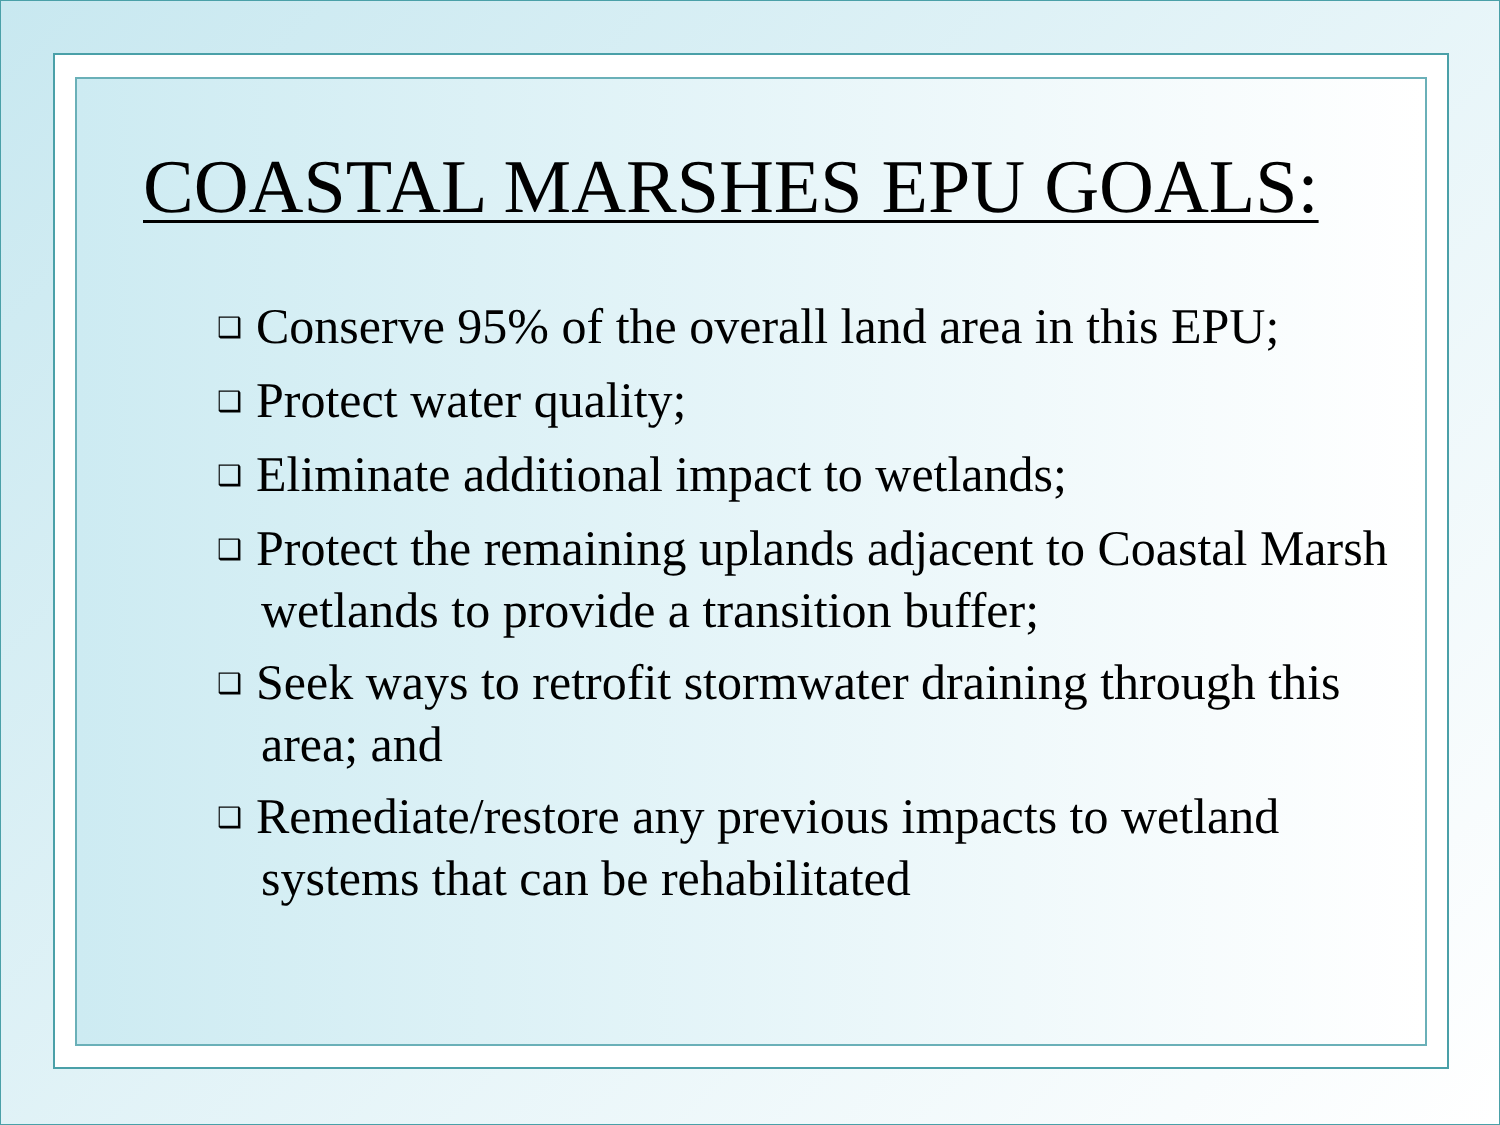COASTAL MARSHES EPU GOALS:
❑ Conserve 95% of the overall land area in this EPU;
❑ Protect water quality;
❑ Eliminate additional impact to wetlands;
❑ Protect the remaining uplands adjacent to Coastal Marsh wetlands to provide a transition buffer;
❑ Seek ways to retrofit stormwater draining through this area; and
❑ Remediate/restore any previous impacts to wetland systems that can be rehabilitated